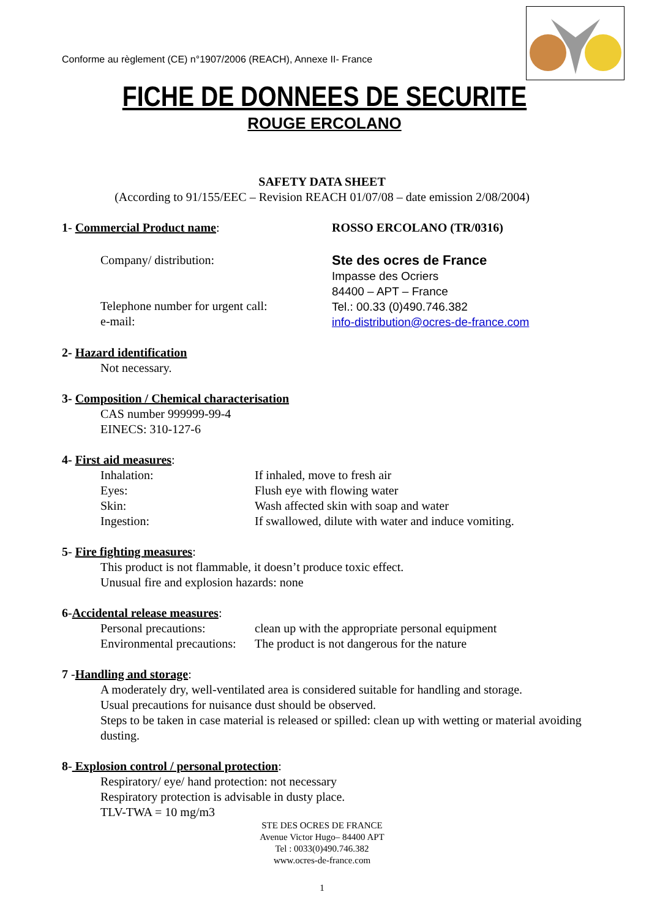Conforme au règlement (CE) n°1907/2006 (REACH), Annexe II- France
FICHE DE DONNEES DE SECURITE
ROUGE ERCOLANO
SAFETY DATA SHEET
(According to 91/155/EEC – Revision REACH 01/07/08 – date emission 2/08/2004)
1- Commercial Product name: ROSSO ERCOLANO (TR/0316)
Company/ distribution:
Telephone number for urgent call:
e-mail:
Ste des ocres de France
Impasse des Ocriers
84400 – APT – France
Tel.: 00.33 (0)490.746.382
info-distribution@ocres-de-france.com
2- Hazard identification
Not necessary.
3- Composition / Chemical characterisation
CAS number 999999-99-4
EINECS: 310-127-6
4- First aid measures:
Inhalation: If inhaled, move to fresh air
Eyes: Flush eye with flowing water
Skin: Wash affected skin with soap and water
Ingestion: If swallowed, dilute with water and induce vomiting.
5- Fire fighting measures:
This product is not flammable, it doesn’t produce toxic effect.
Unusual fire and explosion hazards: none
6-Accidental release measures:
Personal precautions: clean up with the appropriate personal equipment
Environmental precautions:
The product is not dangerous for the nature
7 -Handling and storage:
A moderately dry, well-ventilated area is considered suitable for handling and storage.
Usual precautions for nuisance dust should be observed.
Steps to be taken in case material is released or spilled: clean up with wetting or material avoiding dusting.
8- Explosion control / personal protection:
Respiratory/ eye/ hand protection: not necessary
Respiratory protection is advisable in dusty place.
TLV-TWA = 10 mg/m3
STE DES OCRES DE FRANCE
Avenue Victor Hugo– 84400 APT
Tel : 0033(0)490.746.382
www.ocres-de-france.com
1